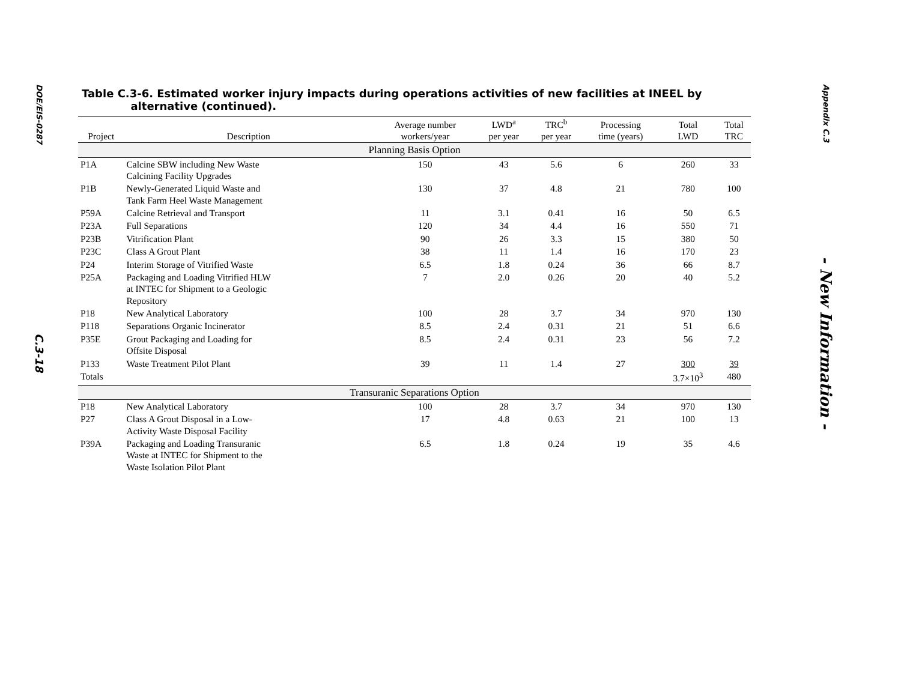DOE/EIS-0287
C.3-18
Table C.3-6. Estimated worker injury impacts during operations activities of new facilities at INEEL by
alternative (continued).
| Project | Description | Average number workers/year | LWD<sup>a</sup> per year | TRC<sup>b</sup> per year | Processing time (years) | Total LWD | Total TRC |
| --- | --- | --- | --- | --- | --- | --- | --- |
| Planning Basis Option | | | | | | | |
| P1A | Calcine SBW including New Waste Calcining Facility Upgrades | 150 | 43 | 5.6 | 6 | 260 | 33 |
| P1B | Newly-Generated Liquid Waste and Tank Farm Heel Waste Management | 130 | 37 | 4.8 | 21 | 780 | 100 |
| P59A | Calcine Retrieval and Transport | 11 | 3.1 | 0.41 | 16 | 50 | 6.5 |
| P23A | Full Separations | 120 | 34 | 4.4 | 16 | 550 | 71 |
| P23B | Vitrification Plant | 90 | 26 | 3.3 | 15 | 380 | 50 |
| P23C | Class A Grout Plant | 38 | 11 | 1.4 | 16 | 170 | 23 |
| P24 | Interim Storage of Vitrified Waste | 6.5 | 1.8 | 0.24 | 36 | 66 | 8.7 |
| P25A | Packaging and Loading Vitrified HLW at INTEC for Shipment to a Geologic Repository | 7 | 2.0 | 0.26 | 20 | 40 | 5.2 |
| P18 | New Analytical Laboratory | 100 | 28 | 3.7 | 34 | 970 | 130 |
| P118 | Separations Organic Incinerator | 8.5 | 2.4 | 0.31 | 21 | 51 | 6.6 |
| P35E | Grout Packaging and Loading for Offsite Disposal | 8.5 | 2.4 | 0.31 | 23 | 56 | 7.2 |
| P133 | Waste Treatment Pilot Plant | 39 | 11 | 1.4 | 27 | 300 | 39 |
| Totals | | | | | | 3.7×10<sup>3</sup> | 480 |
| Transuranic Separations Option | | | | | | | |
| P18 | New Analytical Laboratory | 100 | 28 | 3.7 | 34 | 970 | 130 |
| P27 | Class A Grout Disposal in a Low- Activity Waste Disposal Facility | 17 | 4.8 | 0.63 | 21 | 100 | 13 |
| P39A | Packaging and Loading Transuranic Waste at INTEC for Shipment to the Waste Isolation Pilot Plant | 6.5 | 1.8 | 0.24 | 19 | 35 | 4.6 |
Appendix C.3
- New Information -